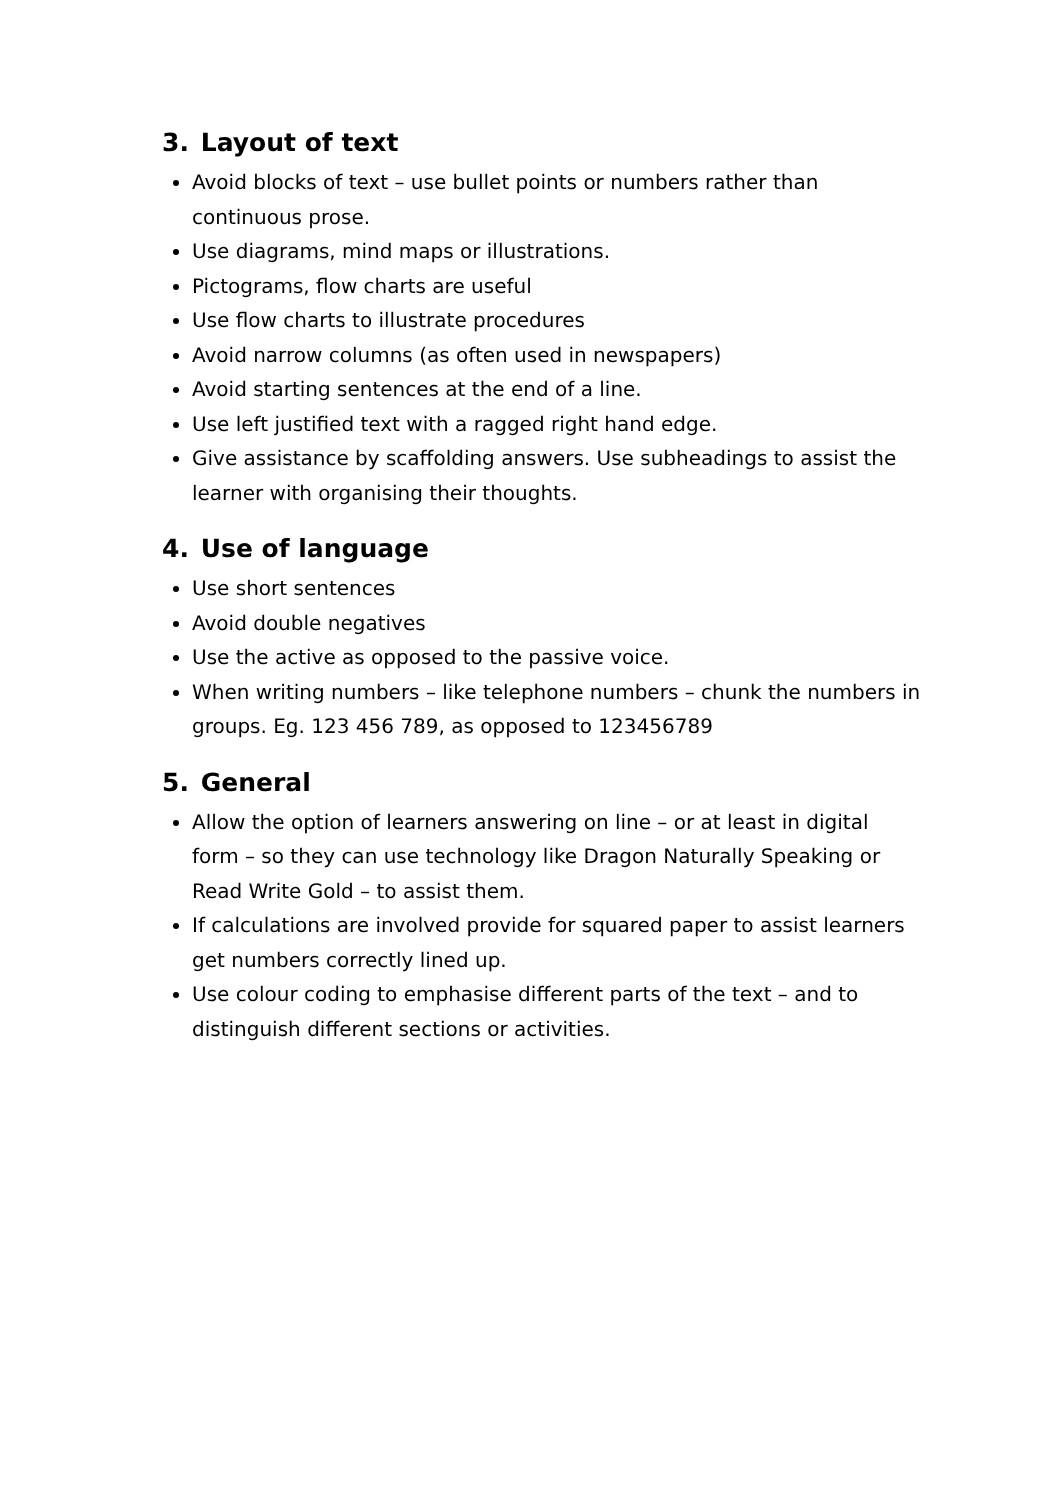3. Layout of text
Avoid blocks of text – use bullet points or numbers rather than continuous prose.
Use diagrams, mind maps or illustrations.
Pictograms, flow charts are useful
Use flow charts to illustrate procedures
Avoid narrow columns (as often used in newspapers)
Avoid starting sentences at the end of a line.
Use left justified text with a ragged right hand edge.
Give assistance by scaffolding answers. Use subheadings to assist the learner with organising their thoughts.
4. Use of language
Use short sentences
Avoid double negatives
Use the active as opposed to the passive voice.
When writing numbers – like telephone numbers – chunk the numbers in groups. Eg. 123 456 789, as opposed to 123456789
5. General
Allow the option of learners answering on line – or at least in digital form – so they can use technology like Dragon Naturally Speaking or Read Write Gold – to assist them.
If calculations are involved provide for squared paper to assist learners get numbers correctly lined up.
Use colour coding to emphasise different parts of the text – and to distinguish different sections or activities.